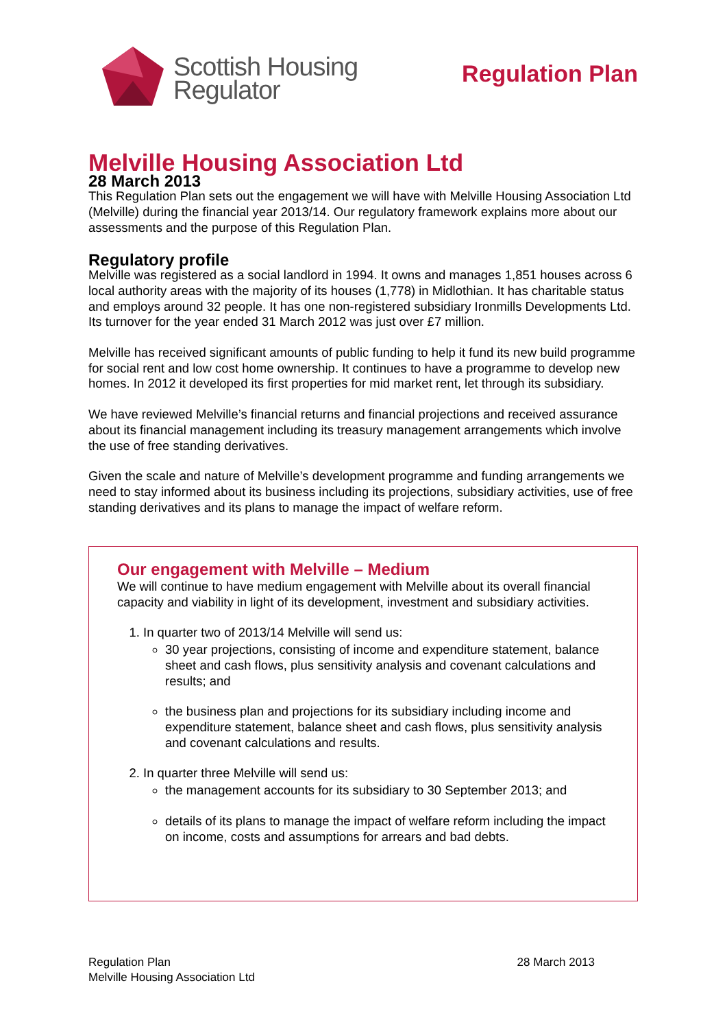Scottish Housing
Regulator
Regulation Plan
Melville Housing Association Ltd
28 March 2013
This Regulation Plan sets out the engagement we will have with Melville Housing Association Ltd (Melville) during the financial year 2013/14. Our regulatory framework explains more about our assessments and the purpose of this Regulation Plan.
Regulatory profile
Melville was registered as a social landlord in 1994. It owns and manages 1,851 houses across 6 local authority areas with the majority of its houses (1,778) in Midlothian. It has charitable status and employs around 32 people. It has one non-registered subsidiary Ironmills Developments Ltd. Its turnover for the year ended 31 March 2012 was just over £7 million.
Melville has received significant amounts of public funding to help it fund its new build programme for social rent and low cost home ownership. It continues to have a programme to develop new homes. In 2012 it developed its first properties for mid market rent, let through its subsidiary.
We have reviewed Melville’s financial returns and financial projections and received assurance about its financial management including its treasury management arrangements which involve the use of free standing derivatives.
Given the scale and nature of Melville’s development programme and funding arrangements we need to stay informed about its business including its projections, subsidiary activities, use of free standing derivatives and its plans to manage the impact of welfare reform.
Our engagement with Melville – Medium
We will continue to have medium engagement with Melville about its overall financial capacity and viability in light of its development, investment and subsidiary activities.
1. In quarter two of 2013/14 Melville will send us:
30 year projections, consisting of income and expenditure statement, balance sheet and cash flows, plus sensitivity analysis and covenant calculations and results; and
the business plan and projections for its subsidiary including income and expenditure statement, balance sheet and cash flows, plus sensitivity analysis and covenant calculations and results.
2. In quarter three Melville will send us:
the management accounts for its subsidiary to 30 September 2013; and
details of its plans to manage the impact of welfare reform including the impact on income, costs and assumptions for arrears and bad debts.
Regulation Plan
Melville Housing Association Ltd
28 March 2013